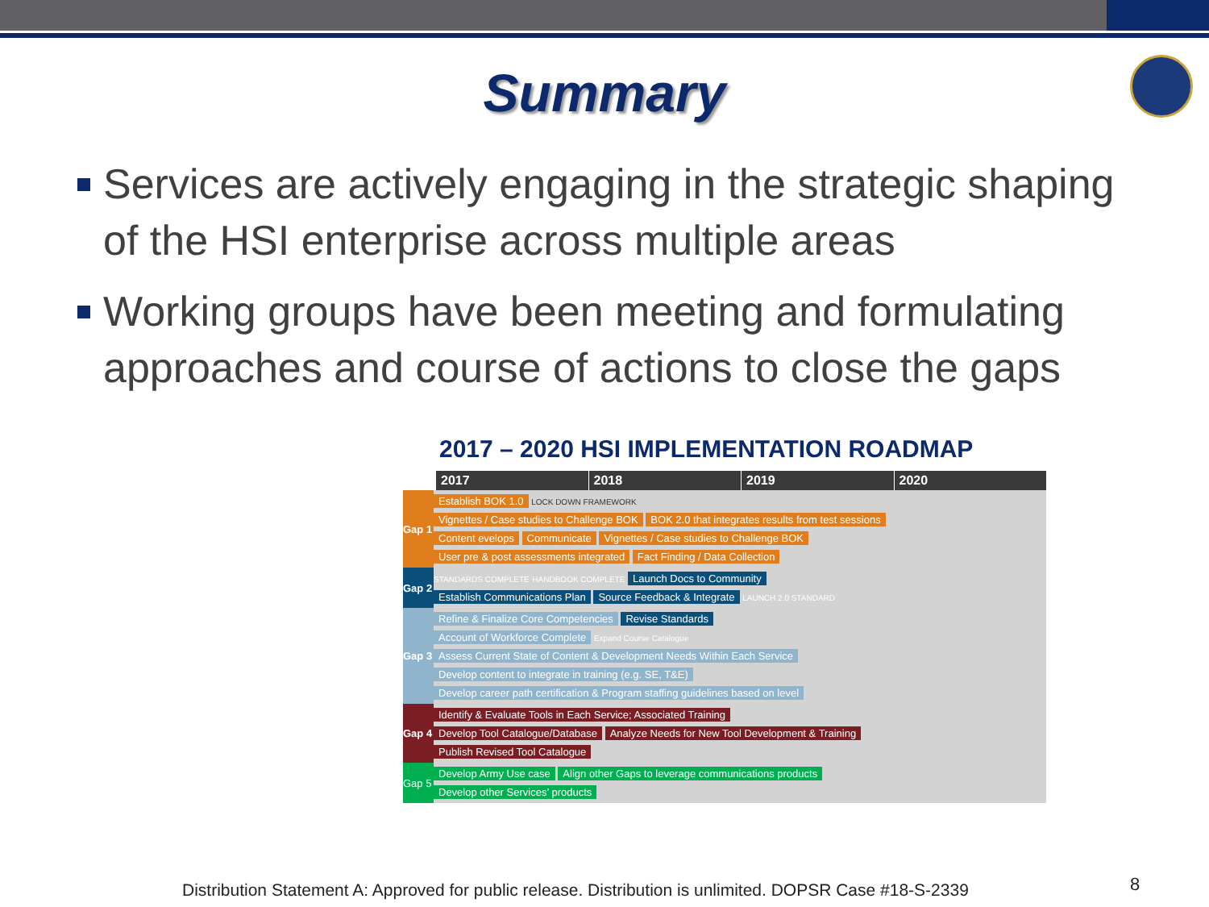Summary
Services are actively engaging in the strategic shaping of the HSI enterprise across multiple areas
Working groups have been meeting and formulating approaches and course of actions to close the gaps
2017 – 2020 HSI IMPLEMENTATION ROADMAP
2017 2018 2019 2020
Gap 1
Establish BOK 1.0 LOCK DOWN FRAMEWORK
Vignettes / Case studies to Challenge BOK BOK 2.0 that integrates results from test sessions
Content evelops Communicate Vignettes / Case studies to Challenge BOK
User pre & post assessments integrated Fact Finding / Data Collection
Gap 2
STANDARDS COMPLETE HANDBOOK COMPLETE Launch Docs to Community
Establish Communications Plan Source Feedback & Integrate LAUNCH 2.0 STANDARD
Gap 3
Refine & Finalize Core Competencies Revise Standards
Account of Workforce Complete Expand Course Catalogue
Assess Current State of Content & Development Needs Within Each Service
Develop content to integrate in training (e.g. SE, T&E) Develop career path certification & Program staffing guidelines based on level
Gap 4
Identify & Evaluate Tools in Each Service; Associated Training
Develop Tool Catalogue/Database Analyze Needs for New Tool Development & Training
Publish Revised Tool Catalogue
Gap 5
Develop Army Use case Align other Gaps to leverage communications products
Develop other Services’ products
Distribution Statement A: Approved for public release. Distribution is unlimited. DOPSR Case #18-S-2339
8